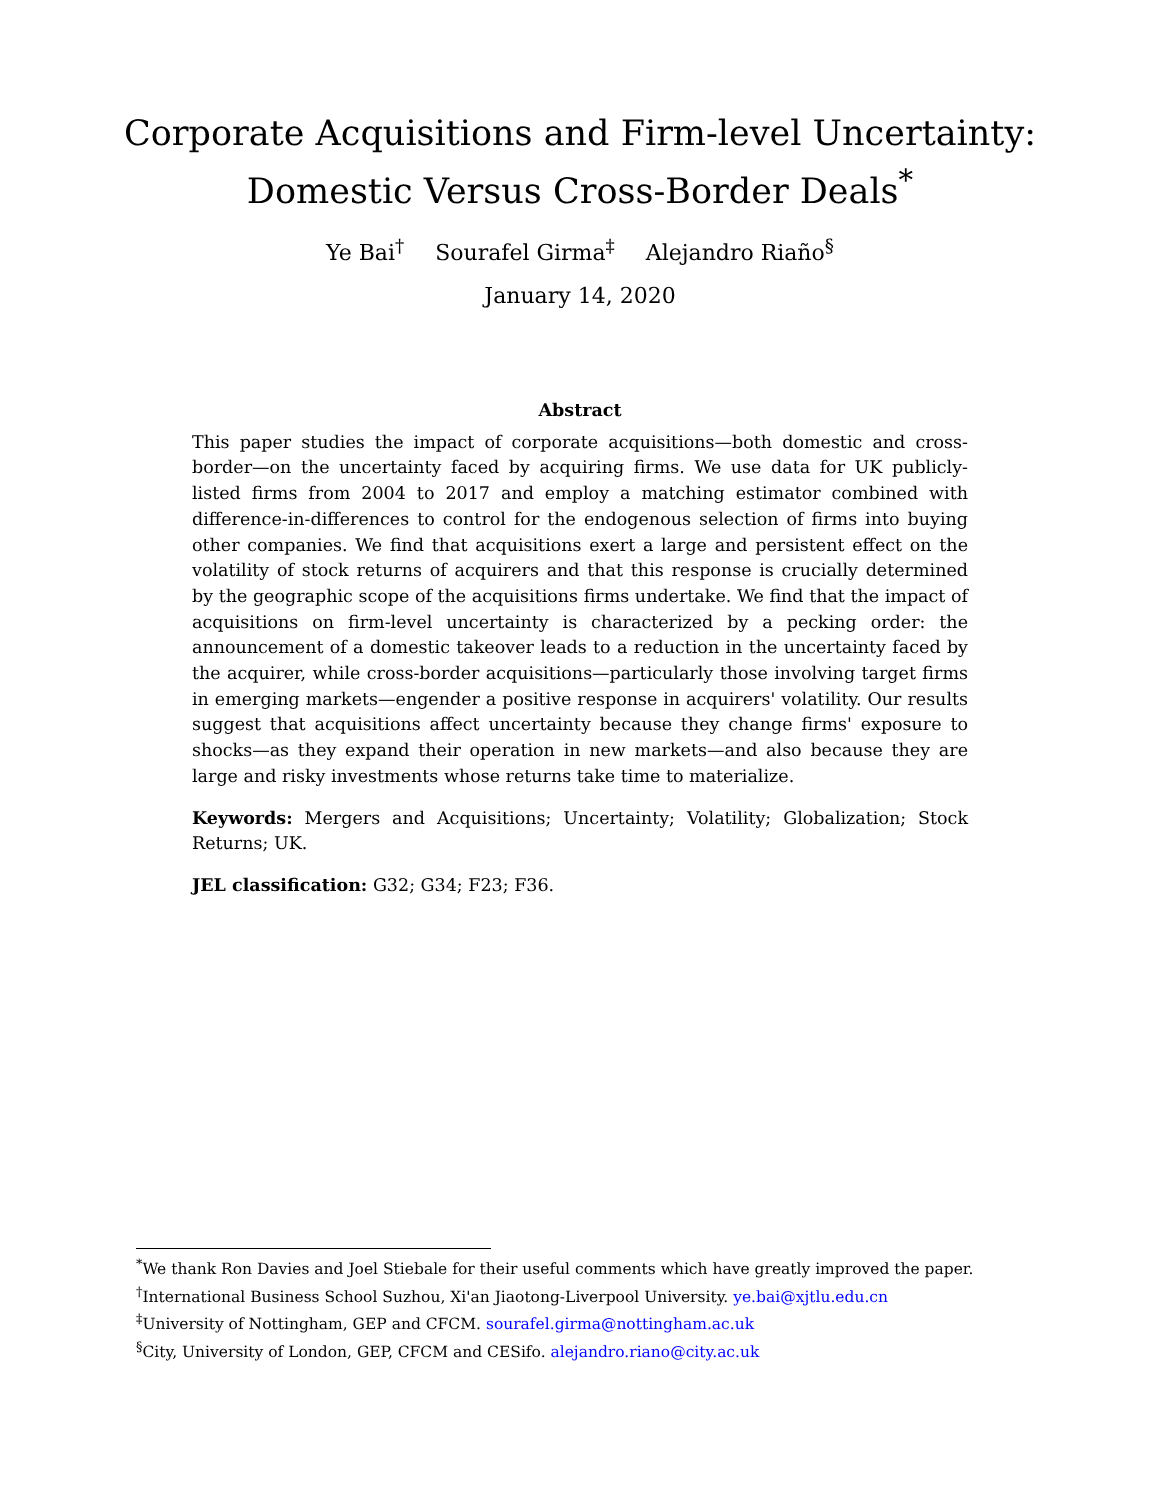Corporate Acquisitions and Firm-level Uncertainty:
Domestic Versus Cross-Border Deals<sup>*</sup>
Ye Bai<sup>†</sup> Sourafel Girma<sup>‡</sup> Alejandro Riaño<sup>§</sup>
January 14, 2020
Abstract
This paper studies the impact of corporate acquisitions—both domestic and cross-border—on the uncertainty faced by acquiring firms. We use data for UK publicly-listed firms from 2004 to 2017 and employ a matching estimator combined with difference-in-differences to control for the endogenous selection of firms into buying other companies. We find that acquisitions exert a large and persistent effect on the volatility of stock returns of acquirers and that this response is crucially determined by the geographic scope of the acquisitions firms undertake. We find that the impact of acquisitions on firm-level uncertainty is characterized by a pecking order: the announcement of a domestic takeover leads to a reduction in the uncertainty faced by the acquirer, while cross-border acquisitions—particularly those involving target firms in emerging markets—engender a positive response in acquirers' volatility. Our results suggest that acquisitions affect uncertainty because they change firms' exposure to shocks—as they expand their operation in new markets—and also because they are large and risky investments whose returns take time to materialize.
Keywords: Mergers and Acquisitions; Uncertainty; Volatility; Globalization; Stock Returns; UK.
JEL classification: G32; G34; F23; F36.
<sup>*</sup> We thank Ron Davies and Joel Stiebale for their useful comments which have greatly improved the paper.
<sup>†</sup> International Business School Suzhou, Xi'an Jiaotong-Liverpool University. ye.bai@xjtlu.edu.cn
<sup>‡</sup> University of Nottingham, GEP and CFCM. sourafel.girma@nottingham.ac.uk
<sup>§</sup> City, University of London, GEP, CFCM and CESifo. alejandro.riano@city.ac.uk